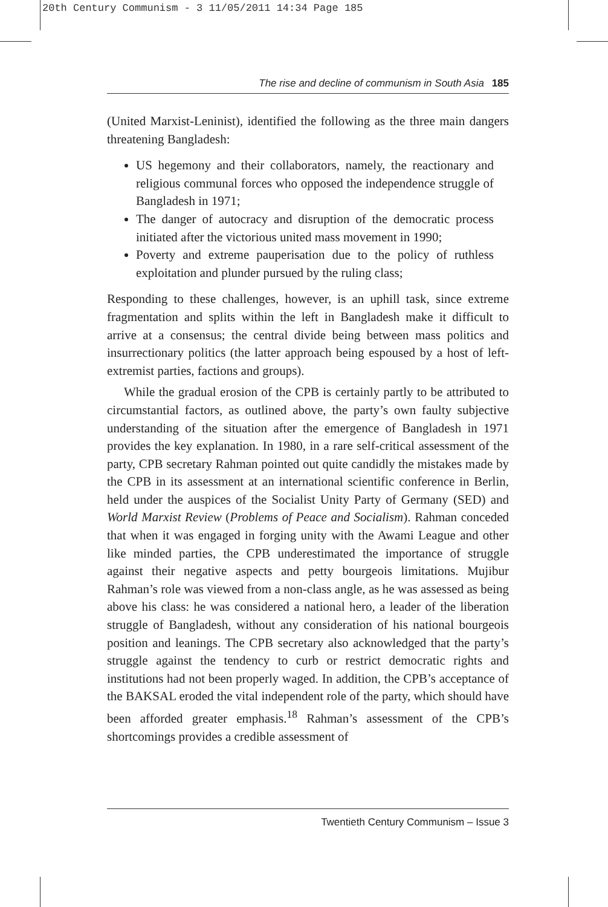20th Century Communism - 3 11/05/2011 14:34 Page 185
The rise and decline of communism in South Asia 185
(United Marxist-Leninist), identified the following as the three main dangers threatening Bangladesh:
US hegemony and their collaborators, namely, the reactionary and religious communal forces who opposed the independence struggle of Bangladesh in 1971;
The danger of autocracy and disruption of the democratic process initiated after the victorious united mass movement in 1990;
Poverty and extreme pauperisation due to the policy of ruthless exploitation and plunder pursued by the ruling class;
Responding to these challenges, however, is an uphill task, since extreme fragmentation and splits within the left in Bangladesh make it difficult to arrive at a consensus; the central divide being between mass politics and insurrectionary politics (the latter approach being espoused by a host of left-extremist parties, factions and groups).
While the gradual erosion of the CPB is certainly partly to be attributed to circumstantial factors, as outlined above, the party’s own faulty subjective understanding of the situation after the emergence of Bangladesh in 1971 provides the key explanation. In 1980, in a rare self-critical assessment of the party, CPB secretary Rahman pointed out quite candidly the mistakes made by the CPB in its assessment at an international scientific conference in Berlin, held under the auspices of the Socialist Unity Party of Germany (SED) and World Marxist Review (Problems of Peace and Socialism). Rahman conceded that when it was engaged in forging unity with the Awami League and other like minded parties, the CPB underestimated the importance of struggle against their negative aspects and petty bourgeois limitations. Mujibur Rahman’s role was viewed from a non-class angle, as he was assessed as being above his class: he was considered a national hero, a leader of the liberation struggle of Bangladesh, without any consideration of his national bourgeois position and leanings. The CPB secretary also acknowledged that the party’s struggle against the tendency to curb or restrict democratic rights and institutions had not been properly waged. In addition, the CPB’s acceptance of the BAKSAL eroded the vital independent role of the party, which should have been afforded greater emphasis.<sup>18</sup> Rahman’s assessment of the CPB’s shortcomings provides a credible assessment of
Twentieth Century Communism – Issue 3